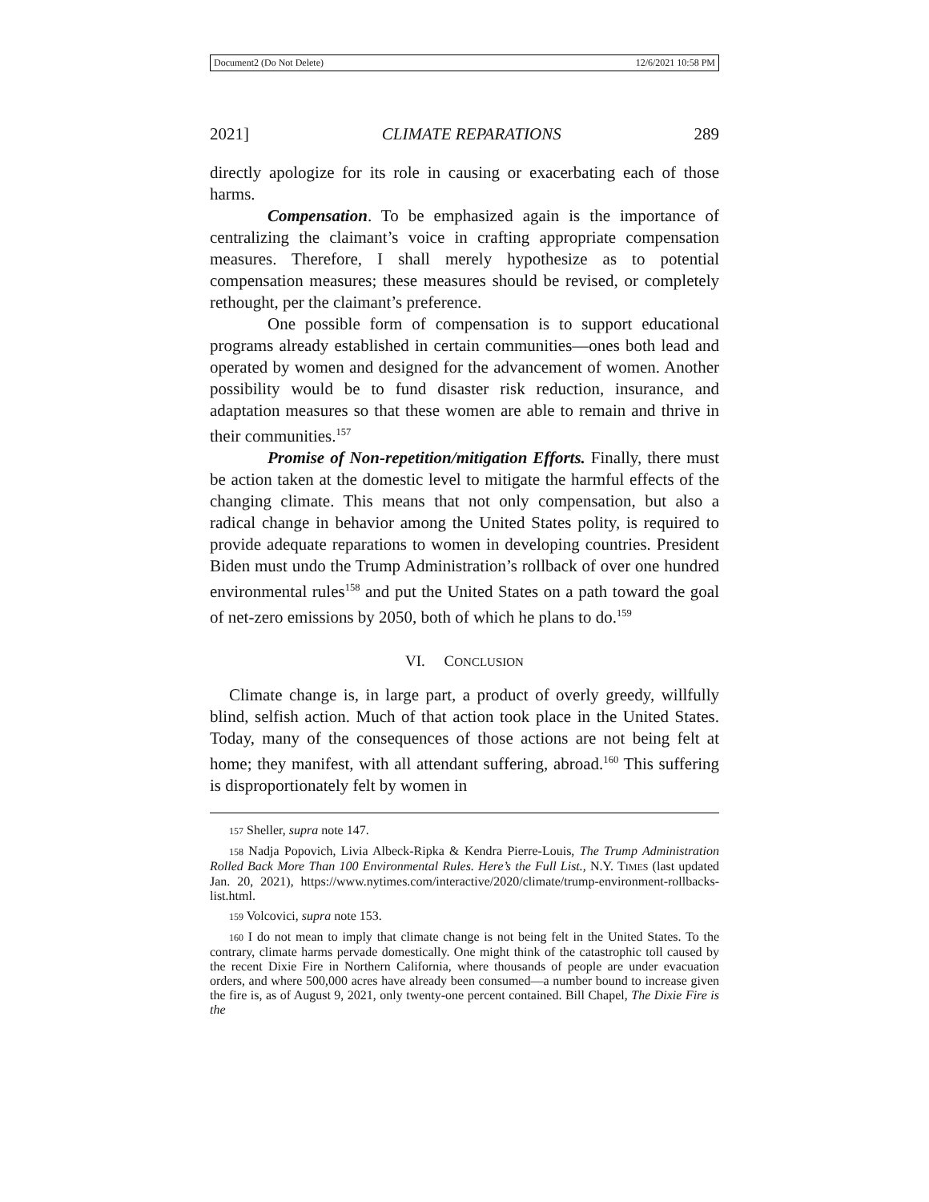Document2 (Do Not Delete) 12/6/2021 10:58 PM
2021] CLIMATE REPARATIONS 289
directly apologize for its role in causing or exacerbating each of those harms.
Compensation. To be emphasized again is the importance of centralizing the claimant’s voice in crafting appropriate compensation measures. Therefore, I shall merely hypothesize as to potential compensation measures; these measures should be revised, or completely rethought, per the claimant’s preference.
One possible form of compensation is to support educational programs already established in certain communities—ones both lead and operated by women and designed for the advancement of women. Another possibility would be to fund disaster risk reduction, insurance, and adaptation measures so that these women are able to remain and thrive in their communities.<sup>157</sup>
Promise of Non-repetition/mitigation Efforts. Finally, there must be action taken at the domestic level to mitigate the harmful effects of the changing climate. This means that not only compensation, but also a radical change in behavior among the United States polity, is required to provide adequate reparations to women in developing countries. President Biden must undo the Trump Administration’s rollback of over one hundred environmental rules<sup>158</sup> and put the United States on a path toward the goal of net-zero emissions by 2050, both of which he plans to do.<sup>159</sup>
VI. CONCLUSION
Climate change is, in large part, a product of overly greedy, willfully blind, selfish action. Much of that action took place in the United States. Today, many of the consequences of those actions are not being felt at home; they manifest, with all attendant suffering, abroad.<sup>160</sup> This suffering is disproportionately felt by women in
157 Sheller, supra note 147.
158 Nadja Popovich, Livia Albeck-Ripka & Kendra Pierre-Louis, The Trump Administration Rolled Back More Than 100 Environmental Rules. Here’s the Full List., N.Y. TIMES (last updated Jan. 20, 2021), https://www.nytimes.com/interactive/2020/climate/trump-environment-rollbacks-list.html.
159 Volcovici, supra note 153.
160 I do not mean to imply that climate change is not being felt in the United States. To the contrary, climate harms pervade domestically. One might think of the catastrophic toll caused by the recent Dixie Fire in Northern California, where thousands of people are under evacuation orders, and where 500,000 acres have already been consumed—a number bound to increase given the fire is, as of August 9, 2021, only twenty-one percent contained. Bill Chapel, The Dixie Fire is the